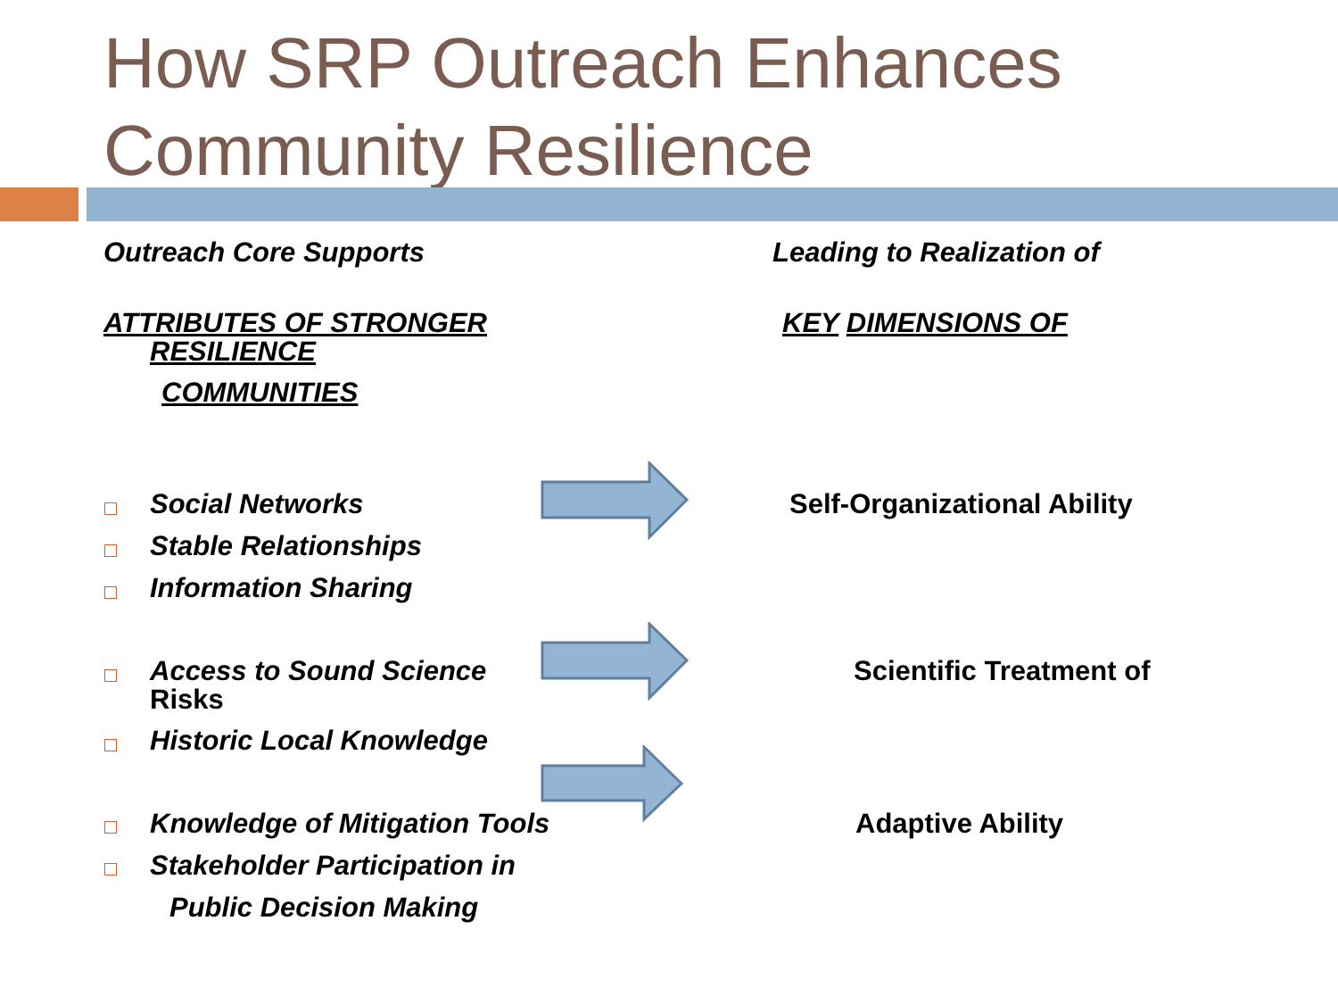How SRP Outreach Enhances
Community Resilience
Outreach Core Supports Leading to Realization of
ATTRIBUTES OF STRONGER
RESILIENCE
COMMUNITIES
KEY DIMENSIONS OF
Social Networks
Stable Relationships
Information Sharing
Access to Sound Science
Risks
Historic Local Knowledge
Knowledge of Mitigation Tools
Stakeholder Participation in
Public Decision Making
Self-Organizational Ability
Scientific Treatment of
Adaptive Ability